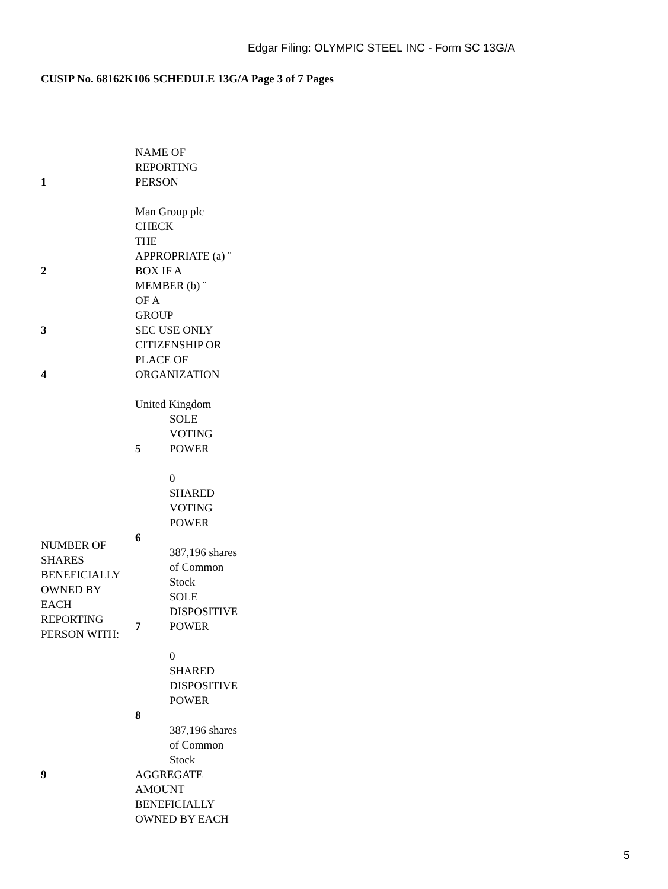Edgar Filing: OLYMPIC STEEL INC - Form SC 13G/A
CUSIP No. 68162K106 SCHEDULE 13G/A Page 3 of 7 Pages
| 1 | NAME OF REPORTING PERSON Man Group plc | |
| 2 | CHECK THE APPROPRIATE (a) ¨ BOX IF A MEMBER (b) ¨ OF A GROUP | |
| 3 | SEC USE ONLY | |
| 4 | CITIZENSHIP OR PLACE OF ORGANIZATION United Kingdom | |
| NUMBER OF SHARES BENEFICIALLY OWNED BY EACH REPORTING PERSON WITH: | 5 | SOLE VOTING POWER 0 |
| | 6 | SHARED VOTING POWER 387,196 shares of Common Stock |
| | 7 | SOLE DISPOSITIVE POWER 0 |
| | 8 | SHARED DISPOSITIVE POWER 387,196 shares of Common Stock |
| 9 | AGGREGATE AMOUNT BENEFICIALLY OWNED BY EACH | |
5